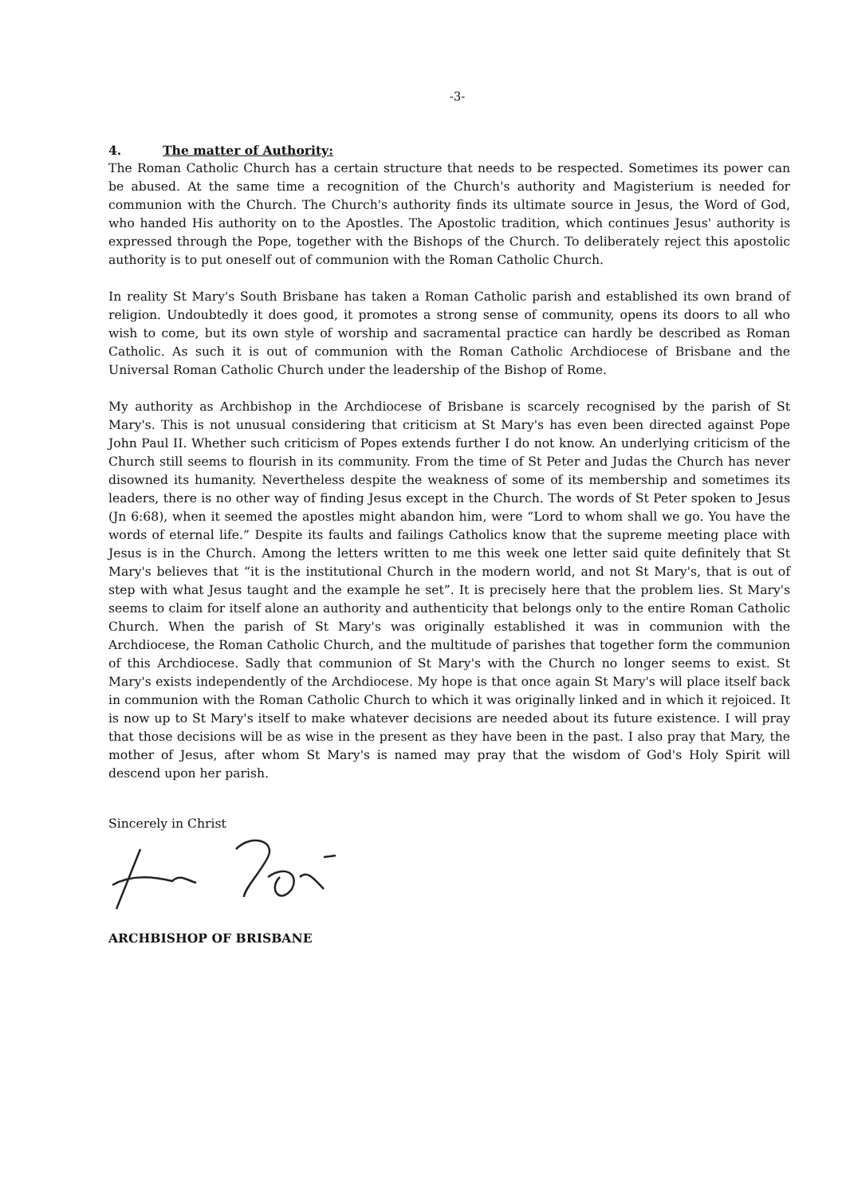-3-
4. The matter of Authority:
The Roman Catholic Church has a certain structure that needs to be respected. Sometimes its power can be abused. At the same time a recognition of the Church's authority and Magisterium is needed for communion with the Church. The Church's authority finds its ultimate source in Jesus, the Word of God, who handed His authority on to the Apostles. The Apostolic tradition, which continues Jesus' authority is expressed through the Pope, together with the Bishops of the Church. To deliberately reject this apostolic authority is to put oneself out of communion with the Roman Catholic Church.
In reality St Mary's South Brisbane has taken a Roman Catholic parish and established its own brand of religion. Undoubtedly it does good, it promotes a strong sense of community, opens its doors to all who wish to come, but its own style of worship and sacramental practice can hardly be described as Roman Catholic. As such it is out of communion with the Roman Catholic Archdiocese of Brisbane and the Universal Roman Catholic Church under the leadership of the Bishop of Rome.
My authority as Archbishop in the Archdiocese of Brisbane is scarcely recognised by the parish of St Mary's. This is not unusual considering that criticism at St Mary's has even been directed against Pope John Paul II. Whether such criticism of Popes extends further I do not know. An underlying criticism of the Church still seems to flourish in its community. From the time of St Peter and Judas the Church has never disowned its humanity. Nevertheless despite the weakness of some of its membership and sometimes its leaders, there is no other way of finding Jesus except in the Church. The words of St Peter spoken to Jesus (Jn 6:68), when it seemed the apostles might abandon him, were “Lord to whom shall we go. You have the words of eternal life.” Despite its faults and failings Catholics know that the supreme meeting place with Jesus is in the Church. Among the letters written to me this week one letter said quite definitely that St Mary's believes that “it is the institutional Church in the modern world, and not St Mary's, that is out of step with what Jesus taught and the example he set”. It is precisely here that the problem lies. St Mary's seems to claim for itself alone an authority and authenticity that belongs only to the entire Roman Catholic Church. When the parish of St Mary's was originally established it was in communion with the Archdiocese, the Roman Catholic Church, and the multitude of parishes that together form the communion of this Archdiocese. Sadly that communion of St Mary's with the Church no longer seems to exist. St Mary's exists independently of the Archdiocese. My hope is that once again St Mary's will place itself back in communion with the Roman Catholic Church to which it was originally linked and in which it rejoiced. It is now up to St Mary's itself to make whatever decisions are needed about its future existence. I will pray that those decisions will be as wise in the present as they have been in the past. I also pray that Mary, the mother of Jesus, after whom St Mary's is named may pray that the wisdom of God's Holy Spirit will descend upon her parish.
Sincerely in Christ
ARCHBISHOP OF BRISBANE